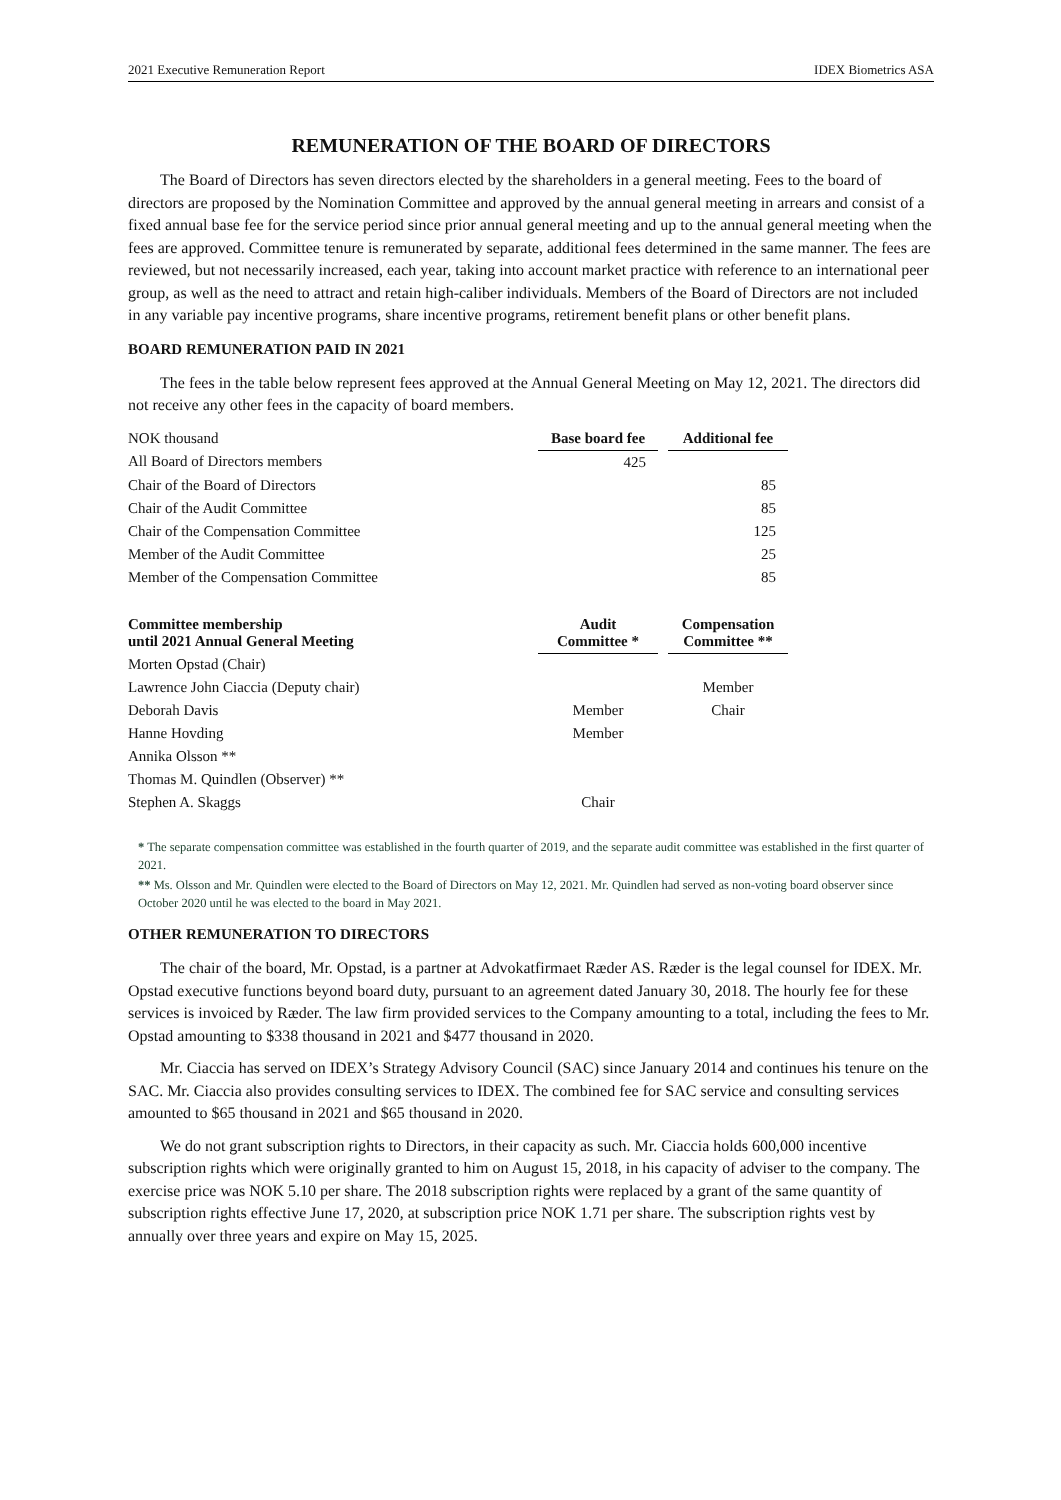2021 Executive Remuneration Report IDEX Biometrics ASA
REMUNERATION OF THE BOARD OF DIRECTORS
The Board of Directors has seven directors elected by the shareholders in a general meeting. Fees to the board of directors are proposed by the Nomination Committee and approved by the annual general meeting in arrears and consist of a fixed annual base fee for the service period since prior annual general meeting and up to the annual general meeting when the fees are approved. Committee tenure is remunerated by separate, additional fees determined in the same manner. The fees are reviewed, but not necessarily increased, each year, taking into account market practice with reference to an international peer group, as well as the need to attract and retain high-caliber individuals. Members of the Board of Directors are not included in any variable pay incentive programs, share incentive programs, retirement benefit plans or other benefit plans.
BOARD REMUNERATION PAID IN 2021
The fees in the table below represent fees approved at the Annual General Meeting on May 12, 2021. The directors did not receive any other fees in the capacity of board members.
| NOK thousand | Base board fee | | Additional fee |
| --- | --- | --- | --- |
| All Board of Directors members | 425 | | |
| Chair of the Board of Directors | | | 85 |
| Chair of the Audit Committee | | | 85 |
| Chair of the Compensation Committee | | | 125 |
| Member of the Audit Committee | | | 25 |
| Member of the Compensation Committee | | | 85 |
| Committee membership until 2021 Annual General Meeting | Audit Committee * | | Compensation Committee ** |
| Morten Opstad (Chair) | | | |
| Lawrence John Ciaccia (Deputy chair) | | | Member |
| Deborah Davis | Member | | Chair |
| Hanne Hovding | Member | | |
| Annika Olsson ** | | | |
| Thomas M. Quindlen (Observer) ** | | | |
| Stephen A. Skaggs | Chair | | |
* The separate compensation committee was established in the fourth quarter of 2019, and the separate audit committee was established in the first quarter of 2021.
** Ms. Olsson and Mr. Quindlen were elected to the Board of Directors on May 12, 2021. Mr. Quindlen had served as non-voting board observer since October 2020 until he was elected to the board in May 2021.
OTHER REMUNERATION TO DIRECTORS
The chair of the board, Mr. Opstad, is a partner at Advokatfirmaet Ræder AS. Ræder is the legal counsel for IDEX. Mr. Opstad executive functions beyond board duty, pursuant to an agreement dated January 30, 2018. The hourly fee for these services is invoiced by Ræder. The law firm provided services to the Company amounting to a total, including the fees to Mr. Opstad amounting to $338 thousand in 2021 and $477 thousand in 2020.
Mr. Ciaccia has served on IDEX’s Strategy Advisory Council (SAC) since January 2014 and continues his tenure on the SAC. Mr. Ciaccia also provides consulting services to IDEX. The combined fee for SAC service and consulting services amounted to $65 thousand in 2021 and $65 thousand in 2020.
We do not grant subscription rights to Directors, in their capacity as such. Mr. Ciaccia holds 600,000 incentive subscription rights which were originally granted to him on August 15, 2018, in his capacity of adviser to the company. The exercise price was NOK 5.10 per share. The 2018 subscription rights were replaced by a grant of the same quantity of subscription rights effective June 17, 2020, at subscription price NOK 1.71 per share. The subscription rights vest by annually over three years and expire on May 15, 2025.